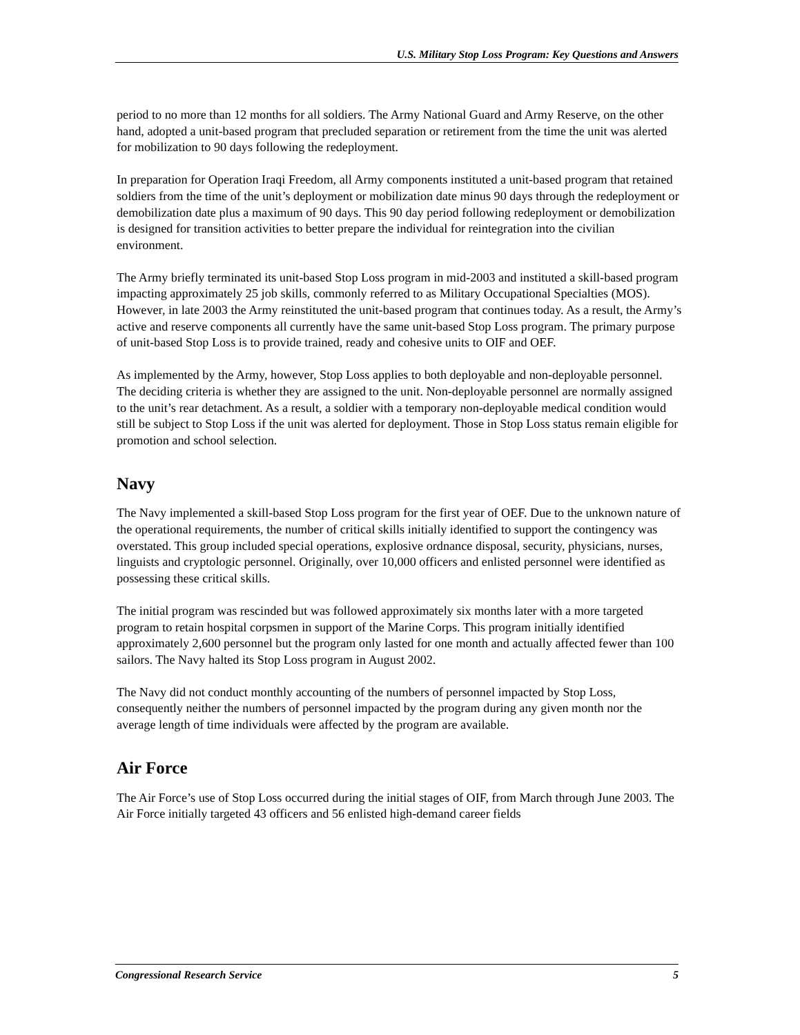U.S. Military Stop Loss Program: Key Questions and Answers
period to no more than 12 months for all soldiers. The Army National Guard and Army Reserve, on the other hand, adopted a unit-based program that precluded separation or retirement from the time the unit was alerted for mobilization to 90 days following the redeployment.
In preparation for Operation Iraqi Freedom, all Army components instituted a unit-based program that retained soldiers from the time of the unit’s deployment or mobilization date minus 90 days through the redeployment or demobilization date plus a maximum of 90 days. This 90 day period following redeployment or demobilization is designed for transition activities to better prepare the individual for reintegration into the civilian environment.
The Army briefly terminated its unit-based Stop Loss program in mid-2003 and instituted a skill-based program impacting approximately 25 job skills, commonly referred to as Military Occupational Specialties (MOS). However, in late 2003 the Army reinstituted the unit-based program that continues today. As a result, the Army’s active and reserve components all currently have the same unit-based Stop Loss program. The primary purpose of unit-based Stop Loss is to provide trained, ready and cohesive units to OIF and OEF.
As implemented by the Army, however, Stop Loss applies to both deployable and non-deployable personnel. The deciding criteria is whether they are assigned to the unit. Non-deployable personnel are normally assigned to the unit’s rear detachment. As a result, a soldier with a temporary non-deployable medical condition would still be subject to Stop Loss if the unit was alerted for deployment. Those in Stop Loss status remain eligible for promotion and school selection.
Navy
The Navy implemented a skill-based Stop Loss program for the first year of OEF. Due to the unknown nature of the operational requirements, the number of critical skills initially identified to support the contingency was overstated. This group included special operations, explosive ordnance disposal, security, physicians, nurses, linguists and cryptologic personnel. Originally, over 10,000 officers and enlisted personnel were identified as possessing these critical skills.
The initial program was rescinded but was followed approximately six months later with a more targeted program to retain hospital corpsmen in support of the Marine Corps. This program initially identified approximately 2,600 personnel but the program only lasted for one month and actually affected fewer than 100 sailors. The Navy halted its Stop Loss program in August 2002.
The Navy did not conduct monthly accounting of the numbers of personnel impacted by Stop Loss, consequently neither the numbers of personnel impacted by the program during any given month nor the average length of time individuals were affected by the program are available.
Air Force
The Air Force’s use of Stop Loss occurred during the initial stages of OIF, from March through June 2003. The Air Force initially targeted 43 officers and 56 enlisted high-demand career fields
Congressional Research Service 5